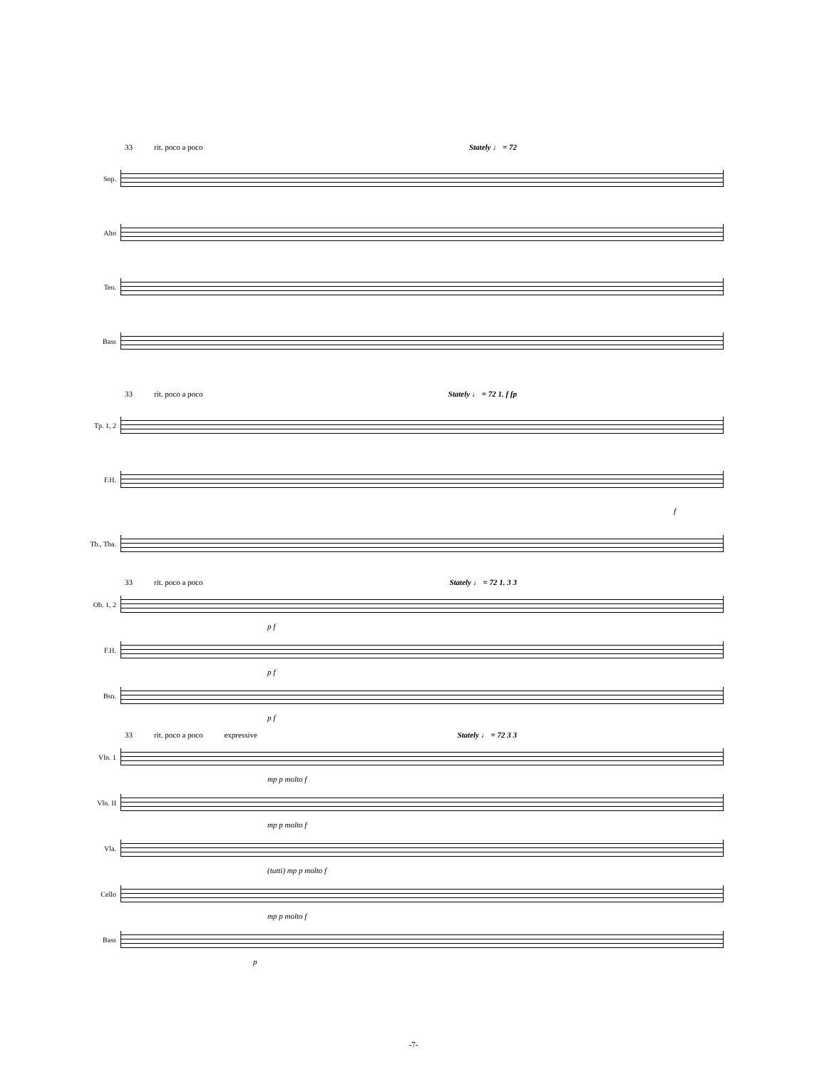33 rit. poco a poco Stately ♩ = 72
Sop.
Alto
Ten.
Bass
33 rit. poco a poco Stately ♩ = 72 1. f fp
Tp. 1, 2
F.H.
f
Tb., Tba.
33 rit. poco a poco Stately ♩ = 72 1. 3 3
Ob. 1, 2
p f
F.H.
p f
Bsn.
p f
33 rit. poco a poco expressive Stately ♩ = 72 3 3
Vln. 1
mp p molto f
Vln. II
mp p molto f
Vla.
(tutti) mp p molto f
Cello
mp p molto f
Bass
p
-7-